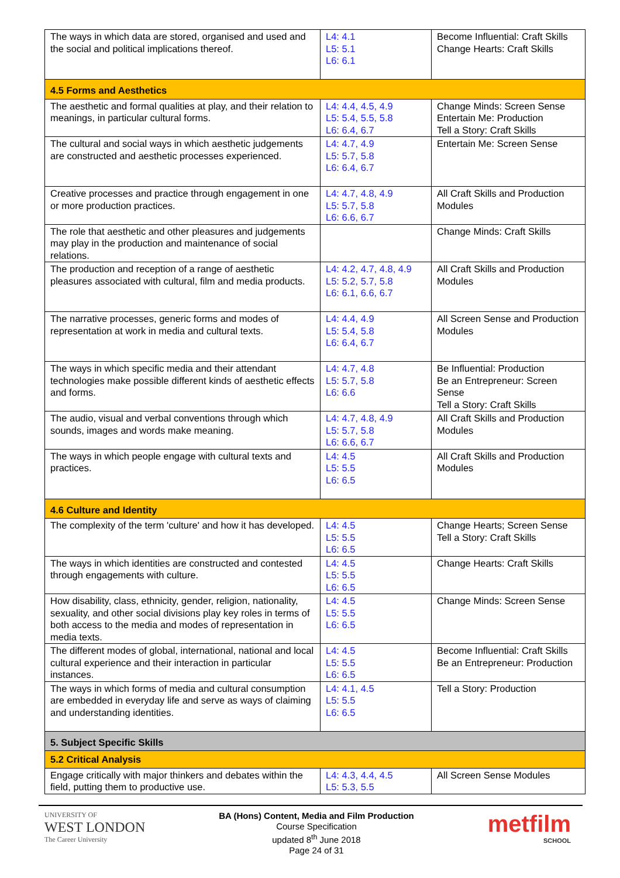| The ways in which data are stored, organised and used and the social and political implications thereof. | L4: 4.1 L5: 5.1 L6: 6.1 | Become Influential: Craft Skills Change Hearts: Craft Skills |
| 4.5 Forms and Aesthetics | | |
| The aesthetic and formal qualities at play, and their relation to meanings, in particular cultural forms. | L4: 4.4, 4.5, 4.9 L5: 5.4, 5.5, 5.8 L6: 6.4, 6.7 | Change Minds: Screen Sense Entertain Me: Production Tell a Story: Craft Skills |
| The cultural and social ways in which aesthetic judgements are constructed and aesthetic processes experienced. | L4: 4.7, 4.9 L5: 5.7, 5.8 L6: 6.4, 6.7 | Entertain Me: Screen Sense |
| Creative processes and practice through engagement in one or more production practices. | L4: 4.7, 4.8, 4.9 L5: 5.7, 5.8 L6: 6.6, 6.7 | All Craft Skills and Production Modules |
| The role that aesthetic and other pleasures and judgements may play in the production and maintenance of social relations. | | Change Minds: Craft Skills |
| The production and reception of a range of aesthetic pleasures associated with cultural, film and media products. | L4: 4.2, 4.7, 4.8, 4.9 L5: 5.2, 5.7, 5.8 L6: 6.1, 6.6, 6.7 | All Craft Skills and Production Modules |
| The narrative processes, generic forms and modes of representation at work in media and cultural texts. | L4: 4.4, 4.9 L5: 5.4, 5.8 L6: 6.4, 6.7 | All Screen Sense and Production Modules |
| The ways in which specific media and their attendant technologies make possible different kinds of aesthetic effects and forms. | L4: 4.7, 4.8 L5: 5.7, 5.8 L6: 6.6 | Be Influential: Production Be an Entrepreneur: Screen Sense Tell a Story: Craft Skills |
| The audio, visual and verbal conventions through which sounds, images and words make meaning. | L4: 4.7, 4.8, 4.9 L5: 5.7, 5.8 L6: 6.6, 6.7 | All Craft Skills and Production Modules |
| The ways in which people engage with cultural texts and practices. | L4: 4.5 L5: 5.5 L6: 6.5 | All Craft Skills and Production Modules |
| 4.6 Culture and Identity | | |
| The complexity of the term 'culture' and how it has developed. | L4: 4.5 L5: 5.5 L6: 6.5 | Change Hearts; Screen Sense Tell a Story: Craft Skills |
| The ways in which identities are constructed and contested through engagements with culture. | L4: 4.5 L5: 5.5 L6: 6.5 | Change Hearts: Craft Skills |
| How disability, class, ethnicity, gender, religion, nationality, sexuality, and other social divisions play key roles in terms of both access to the media and modes of representation in media texts. | L4: 4.5 L5: 5.5 L6: 6.5 | Change Minds: Screen Sense |
| The different modes of global, international, national and local cultural experience and their interaction in particular instances. | L4: 4.5 L5: 5.5 L6: 6.5 | Become Influential: Craft Skills Be an Entrepreneur: Production |
| The ways in which forms of media and cultural consumption are embedded in everyday life and serve as ways of claiming and understanding identities. | L4: 4.1, 4.5 L5: 5.5 L6: 6.5 | Tell a Story: Production |
| 5. Subject Specific Skills | | |
| 5.2 Critical Analysis | | |
| Engage critically with major thinkers and debates within the field, putting them to productive use. | L4: 4.3, 4.4, 4.5 L5: 5.3, 5.5 | All Screen Sense Modules |
UNIVERSITY OF
WEST LONDON
The Career University
BA (Hons) Content, Media and Film Production
Course Specification
updated 8<sup>th</sup> June 2018
Page 24 of 31
metfilm
SCHOOL